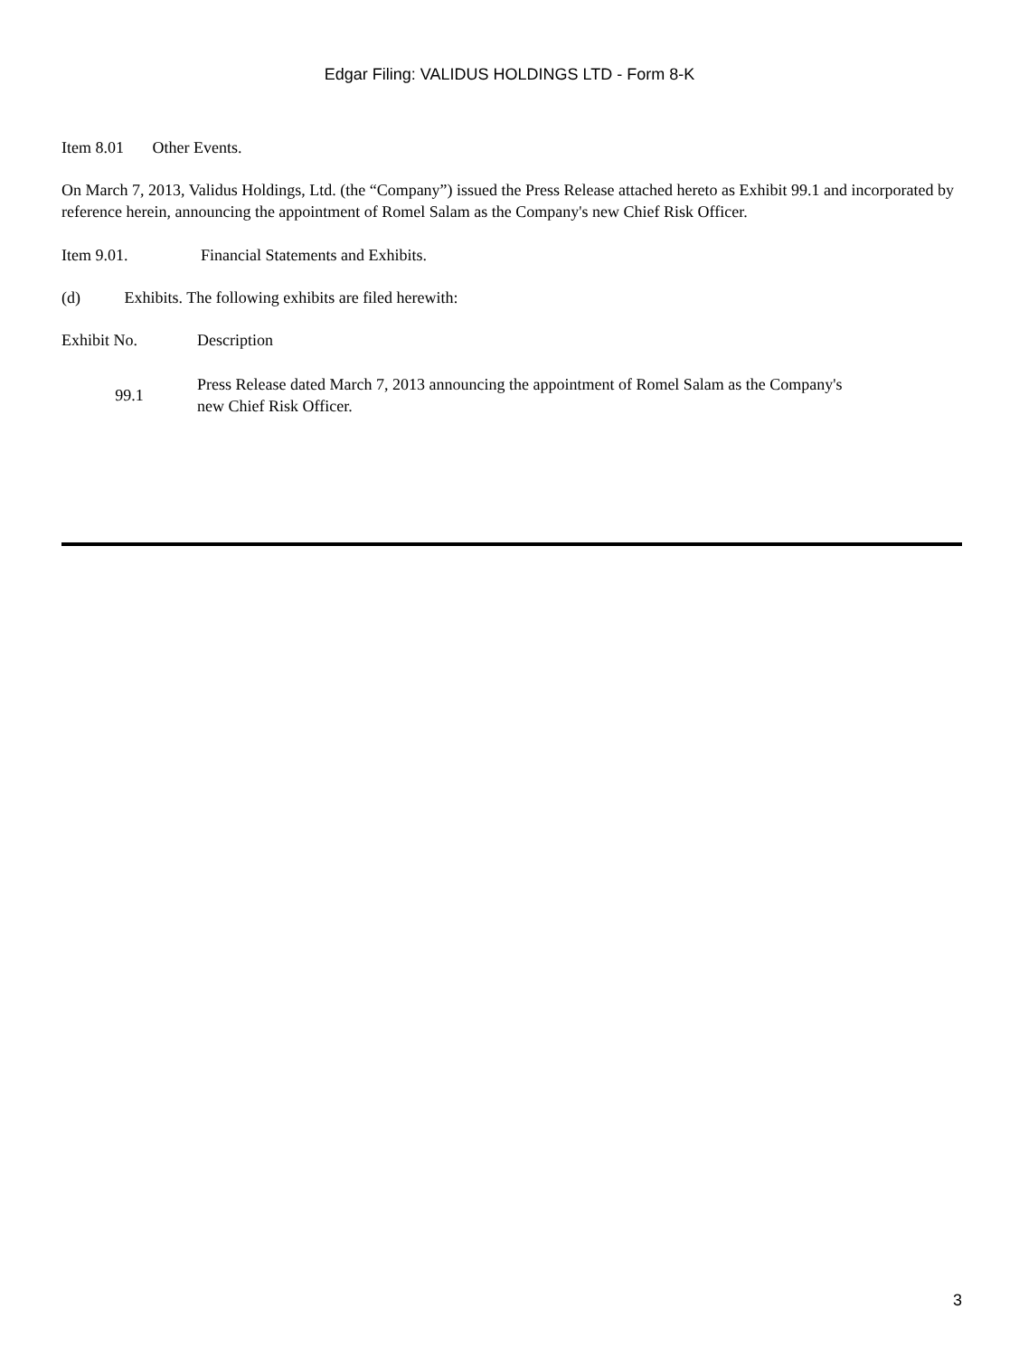Edgar Filing: VALIDUS HOLDINGS LTD - Form 8-K
Item 8.01 Other Events.
On March 7, 2013, Validus Holdings, Ltd. (the “Company”) issued the Press Release attached hereto as Exhibit 99.1 and incorporated by reference herein, announcing the appointment of Romel Salam as the Company's new Chief Risk Officer.
Item 9.01. Financial Statements and Exhibits.
(d) Exhibits. The following exhibits are filed herewith:
| Exhibit No. | Description |
| 99.1 | Press Release dated March 7, 2013 announcing the appointment of Romel Salam as the Company's new Chief Risk Officer. |
3